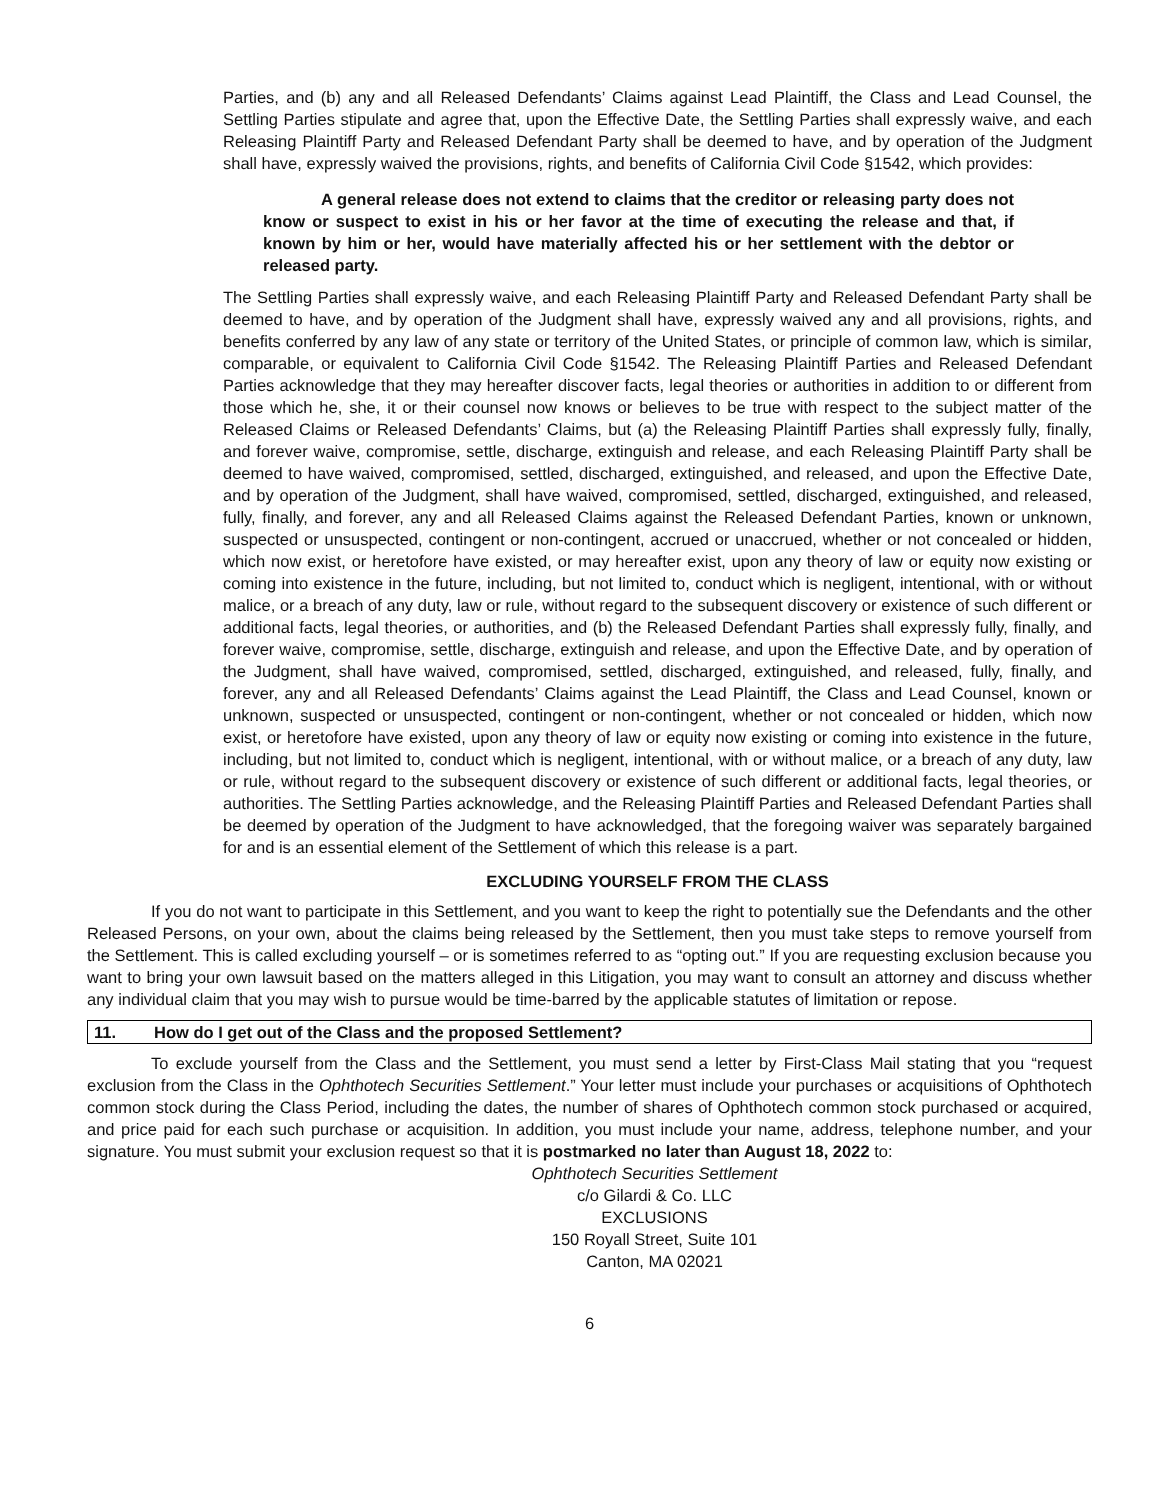Parties, and (b) any and all Released Defendants’ Claims against Lead Plaintiff, the Class and Lead Counsel, the Settling Parties stipulate and agree that, upon the Effective Date, the Settling Parties shall expressly waive, and each Releasing Plaintiff Party and Released Defendant Party shall be deemed to have, and by operation of the Judgment shall have, expressly waived the provisions, rights, and benefits of California Civil Code §1542, which provides:
A general release does not extend to claims that the creditor or releasing party does not know or suspect to exist in his or her favor at the time of executing the release and that, if known by him or her, would have materially affected his or her settlement with the debtor or released party.
The Settling Parties shall expressly waive, and each Releasing Plaintiff Party and Released Defendant Party shall be deemed to have, and by operation of the Judgment shall have, expressly waived any and all provisions, rights, and benefits conferred by any law of any state or territory of the United States, or principle of common law, which is similar, comparable, or equivalent to California Civil Code §1542. The Releasing Plaintiff Parties and Released Defendant Parties acknowledge that they may hereafter discover facts, legal theories or authorities in addition to or different from those which he, she, it or their counsel now knows or believes to be true with respect to the subject matter of the Released Claims or Released Defendants’ Claims, but (a) the Releasing Plaintiff Parties shall expressly fully, finally, and forever waive, compromise, settle, discharge, extinguish and release, and each Releasing Plaintiff Party shall be deemed to have waived, compromised, settled, discharged, extinguished, and released, and upon the Effective Date, and by operation of the Judgment, shall have waived, compromised, settled, discharged, extinguished, and released, fully, finally, and forever, any and all Released Claims against the Released Defendant Parties, known or unknown, suspected or unsuspected, contingent or non-contingent, accrued or unaccrued, whether or not concealed or hidden, which now exist, or heretofore have existed, or may hereafter exist, upon any theory of law or equity now existing or coming into existence in the future, including, but not limited to, conduct which is negligent, intentional, with or without malice, or a breach of any duty, law or rule, without regard to the subsequent discovery or existence of such different or additional facts, legal theories, or authorities, and (b) the Released Defendant Parties shall expressly fully, finally, and forever waive, compromise, settle, discharge, extinguish and release, and upon the Effective Date, and by operation of the Judgment, shall have waived, compromised, settled, discharged, extinguished, and released, fully, finally, and forever, any and all Released Defendants’ Claims against the Lead Plaintiff, the Class and Lead Counsel, known or unknown, suspected or unsuspected, contingent or non-contingent, whether or not concealed or hidden, which now exist, or heretofore have existed, upon any theory of law or equity now existing or coming into existence in the future, including, but not limited to, conduct which is negligent, intentional, with or without malice, or a breach of any duty, law or rule, without regard to the subsequent discovery or existence of such different or additional facts, legal theories, or authorities. The Settling Parties acknowledge, and the Releasing Plaintiff Parties and Released Defendant Parties shall be deemed by operation of the Judgment to have acknowledged, that the foregoing waiver was separately bargained for and is an essential element of the Settlement of which this release is a part.
EXCLUDING YOURSELF FROM THE CLASS
If you do not want to participate in this Settlement, and you want to keep the right to potentially sue the Defendants and the other Released Persons, on your own, about the claims being released by the Settlement, then you must take steps to remove yourself from the Settlement. This is called excluding yourself – or is sometimes referred to as “opting out.” If you are requesting exclusion because you want to bring your own lawsuit based on the matters alleged in this Litigation, you may want to consult an attorney and discuss whether any individual claim that you may wish to pursue would be time-barred by the applicable statutes of limitation or repose.
11. How do I get out of the Class and the proposed Settlement?
To exclude yourself from the Class and the Settlement, you must send a letter by First-Class Mail stating that you “request exclusion from the Class in the Ophthotech Securities Settlement.” Your letter must include your purchases or acquisitions of Ophthotech common stock during the Class Period, including the dates, the number of shares of Ophthotech common stock purchased or acquired, and price paid for each such purchase or acquisition. In addition, you must include your name, address, telephone number, and your signature. You must submit your exclusion request so that it is postmarked no later than August 18, 2022 to:
Ophthotech Securities Settlement
c/o Gilardi & Co. LLC
EXCLUSIONS
150 Royall Street, Suite 101
Canton, MA 02021
6